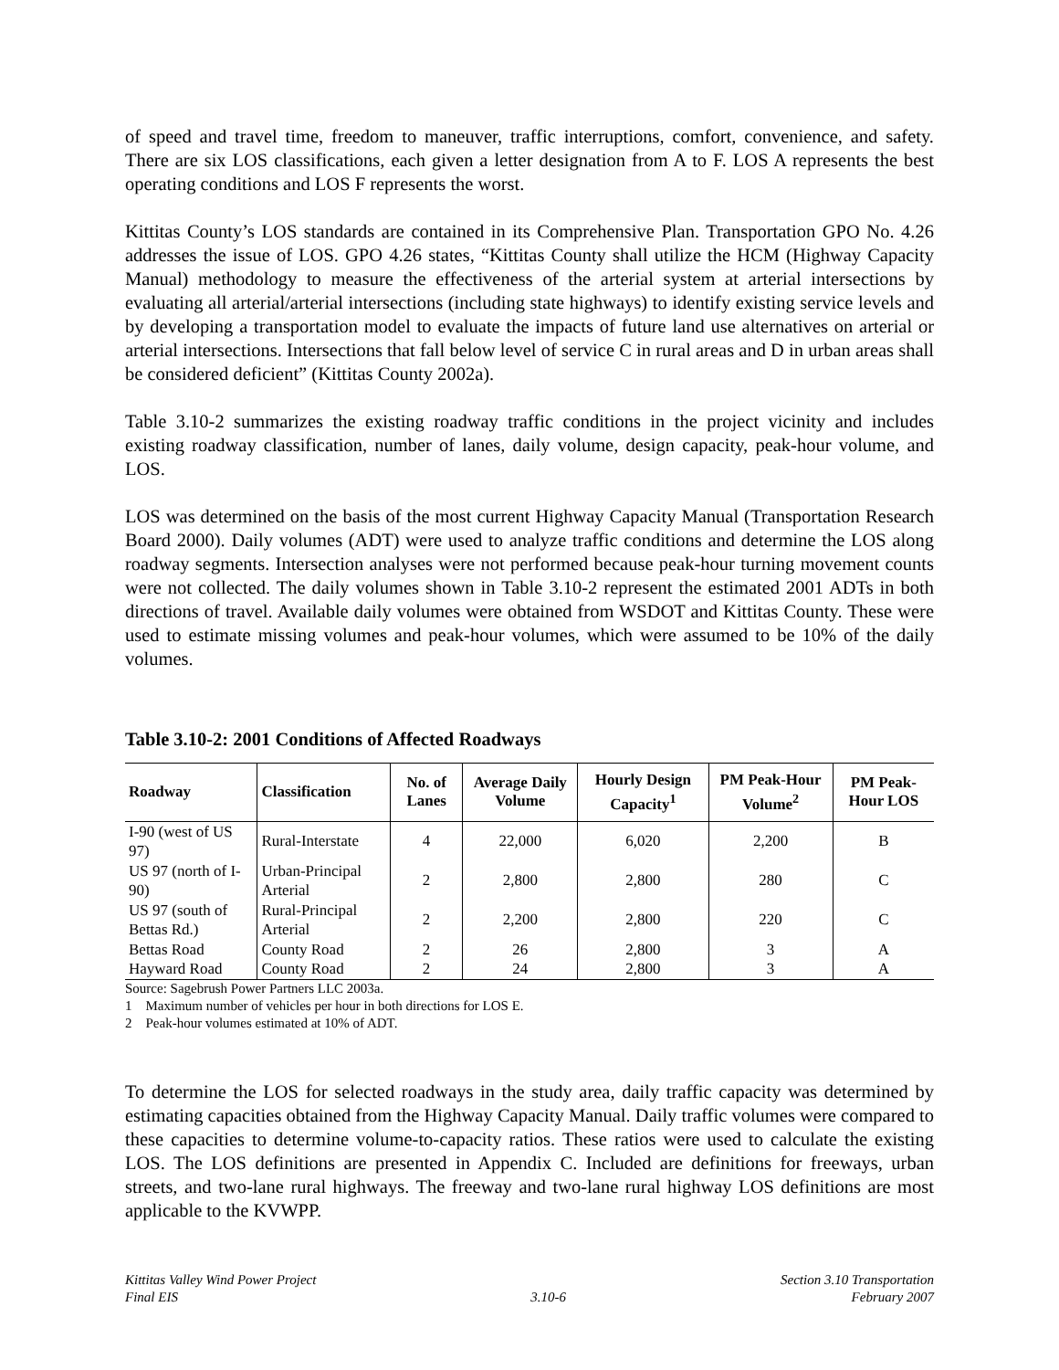of speed and travel time, freedom to maneuver, traffic interruptions, comfort, convenience, and safety. There are six LOS classifications, each given a letter designation from A to F. LOS A represents the best operating conditions and LOS F represents the worst.
Kittitas County’s LOS standards are contained in its Comprehensive Plan. Transportation GPO No. 4.26 addresses the issue of LOS. GPO 4.26 states, “Kittitas County shall utilize the HCM (Highway Capacity Manual) methodology to measure the effectiveness of the arterial system at arterial intersections by evaluating all arterial/arterial intersections (including state highways) to identify existing service levels and by developing a transportation model to evaluate the impacts of future land use alternatives on arterial or arterial intersections. Intersections that fall below level of service C in rural areas and D in urban areas shall be considered deficient” (Kittitas County 2002a).
Table 3.10-2 summarizes the existing roadway traffic conditions in the project vicinity and includes existing roadway classification, number of lanes, daily volume, design capacity, peak-hour volume, and LOS.
LOS was determined on the basis of the most current Highway Capacity Manual (Transportation Research Board 2000). Daily volumes (ADT) were used to analyze traffic conditions and determine the LOS along roadway segments. Intersection analyses were not performed because peak-hour turning movement counts were not collected. The daily volumes shown in Table 3.10-2 represent the estimated 2001 ADTs in both directions of travel. Available daily volumes were obtained from WSDOT and Kittitas County. These were used to estimate missing volumes and peak-hour volumes, which were assumed to be 10% of the daily volumes.
Table 3.10-2: 2001 Conditions of Affected Roadways
| Roadway | Classification | No. of Lanes | Average Daily Volume | Hourly Design Capacity<sup>1</sup> | PM Peak-Hour Volume<sup>2</sup> | PM Peak-Hour LOS |
| --- | --- | --- | --- | --- | --- | --- |
| I-90 (west of US 97) | Rural-Interstate | 4 | 22,000 | 6,020 | 2,200 | B |
| US 97 (north of I-90) | Urban-Principal Arterial | 2 | 2,800 | 2,800 | 280 | C |
| US 97 (south of Bettas Rd.) | Rural-Principal Arterial | 2 | 2,200 | 2,800 | 220 | C |
| Bettas Road | County Road | 2 | 26 | 2,800 | 3 | A |
| Hayward Road | County Road | 2 | 24 | 2,800 | 3 | A |
Source: Sagebrush Power Partners LLC 2003a.
1 Maximum number of vehicles per hour in both directions for LOS E.
2 Peak-hour volumes estimated at 10% of ADT.
To determine the LOS for selected roadways in the study area, daily traffic capacity was determined by estimating capacities obtained from the Highway Capacity Manual. Daily traffic volumes were compared to these capacities to determine volume-to-capacity ratios. These ratios were used to calculate the existing LOS. The LOS definitions are presented in Appendix C. Included are definitions for freeways, urban streets, and two-lane rural highways. The freeway and two-lane rural highway LOS definitions are most applicable to the KVWPP.
Kittitas Valley Wind Power Project
Final EIS
3.10-6
Section 3.10 Transportation
February 2007